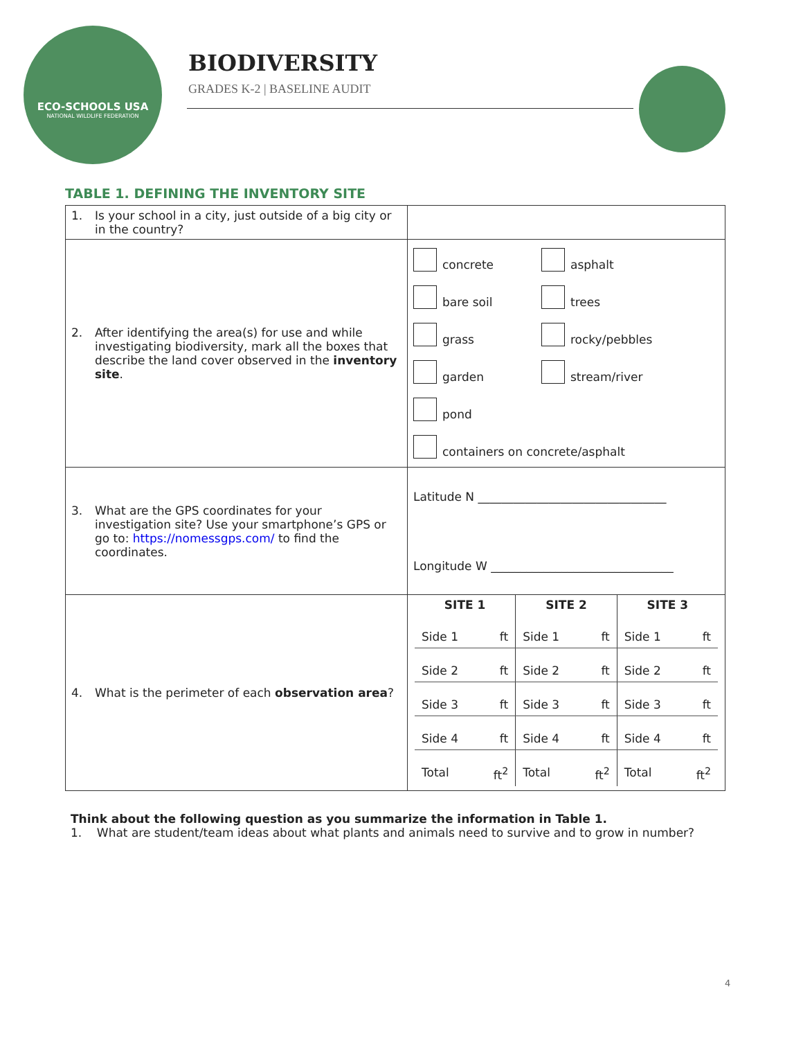ECO-SCHOOLS USA
NATIONAL WILDLIFE FEDERATION
BIODIVERSITY
GRADES K-2 | BASELINE AUDIT
TABLE 1. DEFINING THE INVENTORY SITE
| 1. Is your school in a city, just outside of a big city or in the country? | |
| 2. After identifying the area(s) for use and while investigating biodiversity, mark all the boxes that describe the land cover observed in the inventory site . | concrete asphalt bare soil trees grass rocky/pebbles garden stream/river pond containers on concrete/asphalt |
| 3. What are the GPS coordinates for your investigation site? Use your smartphone’s GPS or go to: https://nomessgps.com/ to find the coordinates. | Latitude N ________________________________ Longitude W _______________________________ |
| 4. What is the perimeter of each observation area ? | / SITE 1 / SITE 2 / SITE 3 / / --- / --- / --- / / Side 1 ft / Side 1 ft / Side 1 ft / / Side 2 ft / Side 2 ft / Side 2 ft / / Side 3 ft / Side 3 ft / Side 3 ft / / Side 4 ft / Side 4 ft / Side 4 ft / / Total ft<sup>2</sup> / Total ft<sup>2</sup> / Total ft<sup>2</sup> / |
Think about the following question as you summarize the information in Table 1.
1. What are student/team ideas about what plants and animals need to survive and to grow in number?
4